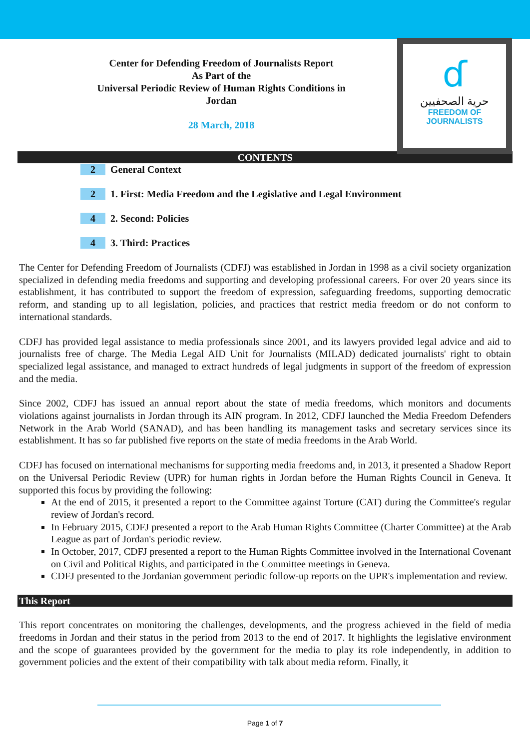ɗ
حرية الصحفيين
FREEDOM OF JOURNALISTS
Center for Defending Freedom of Journalists Report
As Part of the
Universal Periodic Review of Human Rights Conditions in Jordan
28 March, 2018
CONTENTS
2 General Context
2 1. First: Media Freedom and the Legislative and Legal Environment
4 2. Second: Policies
4 3. Third: Practices
The Center for Defending Freedom of Journalists (CDFJ) was established in Jordan in 1998 as a civil society organization specialized in defending media freedoms and supporting and developing professional careers. For over 20 years since its establishment, it has contributed to support the freedom of expression, safeguarding freedoms, supporting democratic reform, and standing up to all legislation, policies, and practices that restrict media freedom or do not conform to international standards.
CDFJ has provided legal assistance to media professionals since 2001, and its lawyers provided legal advice and aid to journalists free of charge. The Media Legal AID Unit for Journalists (MILAD) dedicated journalists' right to obtain specialized legal assistance, and managed to extract hundreds of legal judgments in support of the freedom of expression and the media.
Since 2002, CDFJ has issued an annual report about the state of media freedoms, which monitors and documents violations against journalists in Jordan through its AIN program. In 2012, CDFJ launched the Media Freedom Defenders Network in the Arab World (SANAD), and has been handling its management tasks and secretary services since its establishment. It has so far published five reports on the state of media freedoms in the Arab World.
CDFJ has focused on international mechanisms for supporting media freedoms and, in 2013, it presented a Shadow Report on the Universal Periodic Review (UPR) for human rights in Jordan before the Human Rights Council in Geneva. It supported this focus by providing the following:
At the end of 2015, it presented a report to the Committee against Torture (CAT) during the Committee's regular review of Jordan's record.
In February 2015, CDFJ presented a report to the Arab Human Rights Committee (Charter Committee) at the Arab League as part of Jordan's periodic review.
In October, 2017, CDFJ presented a report to the Human Rights Committee involved in the International Covenant on Civil and Political Rights, and participated in the Committee meetings in Geneva.
CDFJ presented to the Jordanian government periodic follow-up reports on the UPR's implementation and review.
This Report
This report concentrates on monitoring the challenges, developments, and the progress achieved in the field of media freedoms in Jordan and their status in the period from 2013 to the end of 2017. It highlights the legislative environment and the scope of guarantees provided by the government for the media to play its role independently, in addition to government policies and the extent of their compatibility with talk about media reform. Finally, it
Page 1 of 7